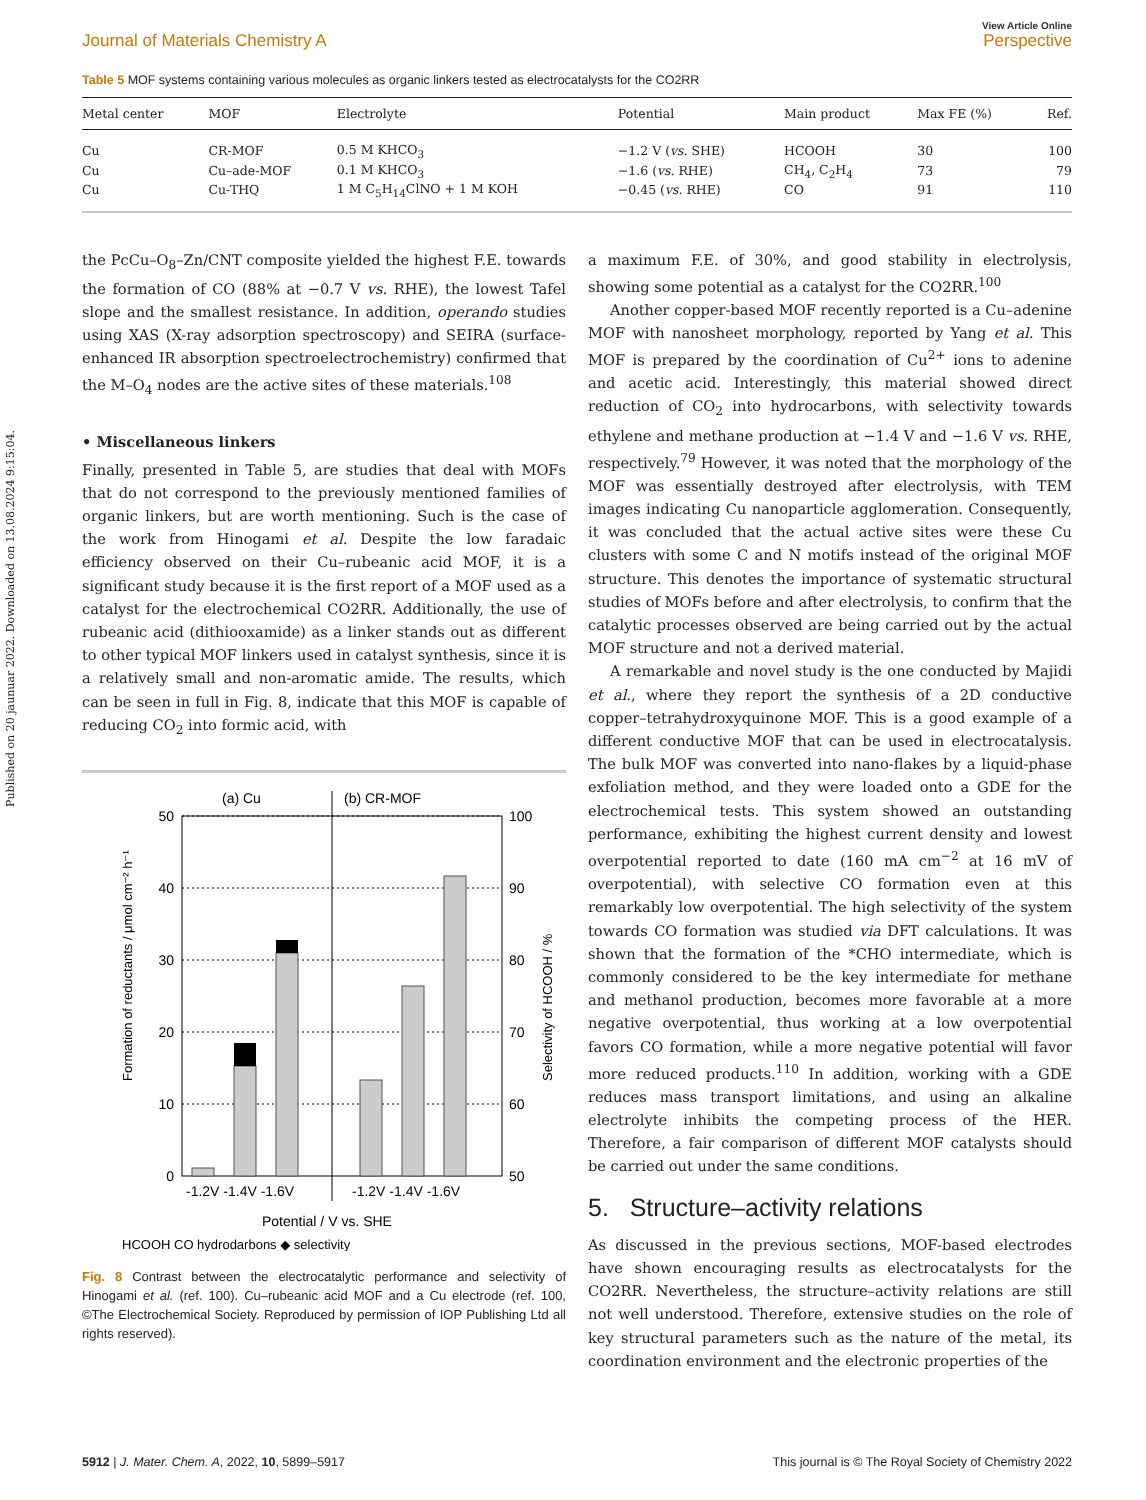Published on 20 jaunuar 2022. Downloaded on 13.08.2024 9:15:04.
View Article Online
Journal of Materials Chemistry A Perspective
Table 5 MOF systems containing various molecules as organic linkers tested as electrocatalysts for the CO2RR
| Metal center | MOF | Electrolyte | Potential | Main product | Max FE (%) | Ref. |
| --- | --- | --- | --- | --- | --- | --- |
| Cu | CR-MOF | 0.5 M KHCO<sub>3</sub> | −1.2 V ( vs. SHE) | HCOOH | 30 | 100 |
| Cu | Cu–ade-MOF | 0.1 M KHCO<sub>3</sub> | −1.6 ( vs. RHE) | CH<sub>4</sub>, C<sub>2</sub>H<sub>4</sub> | 73 | 79 |
| Cu | Cu-THQ | 1 M C<sub>5</sub>H<sub>14</sub>ClNO + 1 M KOH | −0.45 ( vs. RHE) | CO | 91 | 110 |
the PcCu–O<sub>8</sub>–Zn/CNT composite yielded the highest F.E. towards the formation of CO (88% at −0.7 V vs. RHE), the lowest Tafel slope and the smallest resistance. In addition, operando studies using XAS (X-ray adsorption spectroscopy) and SEIRA (surface-enhanced IR absorption spectroelectrochemistry) confirmed that the M–O<sub>4</sub> nodes are the active sites of these materials.<sup>108</sup>
• Miscellaneous linkers
Finally, presented in Table 5, are studies that deal with MOFs that do not correspond to the previously mentioned families of organic linkers, but are worth mentioning. Such is the case of the work from Hinogami et al. Despite the low faradaic efficiency observed on their Cu–rubeanic acid MOF, it is a significant study because it is the first report of a MOF used as a catalyst for the electrochemical CO2RR. Additionally, the use of rubeanic acid (dithiooxamide) as a linker stands out as different to other typical MOF linkers used in catalyst synthesis, since it is a relatively small and non-aromatic amide. The results, which can be seen in full in Fig. 8, indicate that this MOF is capable of reducing CO<sub>2</sub> into formic acid, with
(a) Cu
(b) CR-MOF
50
40
30
20
10
0
100
90
80
70
60
50
-1.2V -1.4V -1.6V
-1.2V -1.4V -1.6V
Potential / V vs. SHE
Formation of reductants / μmol cm⁻² h⁻¹
Selectivity of HCOOH / %
HCOOH CO hydrodarbons ◆ selectivity
Fig. 8 Contrast between the electrocatalytic performance and selectivity of Hinogami et al. (ref. 100). Cu–rubeanic acid MOF and a Cu electrode (ref. 100, ©The Electrochemical Society. Reproduced by permission of IOP Publishing Ltd all rights reserved).
a maximum F.E. of 30%, and good stability in electrolysis, showing some potential as a catalyst for the CO2RR.<sup>100</sup>
Another copper-based MOF recently reported is a Cu–adenine MOF with nanosheet morphology, reported by Yang et al. This MOF is prepared by the coordination of Cu<sup>2+</sup> ions to adenine and acetic acid. Interestingly, this material showed direct reduction of CO<sub>2</sub> into hydrocarbons, with selectivity towards ethylene and methane production at −1.4 V and −1.6 V vs. RHE, respectively.<sup>79</sup> However, it was noted that the morphology of the MOF was essentially destroyed after electrolysis, with TEM images indicating Cu nanoparticle agglomeration. Consequently, it was concluded that the actual active sites were these Cu clusters with some C and N motifs instead of the original MOF structure. This denotes the importance of systematic structural studies of MOFs before and after electrolysis, to confirm that the catalytic processes observed are being carried out by the actual MOF structure and not a derived material.
A remarkable and novel study is the one conducted by Majidi et al., where they report the synthesis of a 2D conductive copper–tetrahydroxyquinone MOF. This is a good example of a different conductive MOF that can be used in electrocatalysis. The bulk MOF was converted into nano-flakes by a liquid-phase exfoliation method, and they were loaded onto a GDE for the electrochemical tests. This system showed an outstanding performance, exhibiting the highest current density and lowest overpotential reported to date (160 mA cm<sup>−2</sup> at 16 mV of overpotential), with selective CO formation even at this remarkably low overpotential. The high selectivity of the system towards CO formation was studied via DFT calculations. It was shown that the formation of the *CHO intermediate, which is commonly considered to be the key intermediate for methane and methanol production, becomes more favorable at a more negative overpotential, thus working at a low overpotential favors CO formation, while a more negative potential will favor more reduced products.<sup>110</sup> In addition, working with a GDE reduces mass transport limitations, and using an alkaline electrolyte inhibits the competing process of the HER. Therefore, a fair comparison of different MOF catalysts should be carried out under the same conditions.
5. Structure–activity relations
As discussed in the previous sections, MOF-based electrodes have shown encouraging results as electrocatalysts for the CO2RR. Nevertheless, the structure–activity relations are still not well understood. Therefore, extensive studies on the role of key structural parameters such as the nature of the metal, its coordination environment and the electronic properties of the
5912 | J. Mater. Chem. A, 2022, 10, 5899–5917 This journal is © The Royal Society of Chemistry 2022